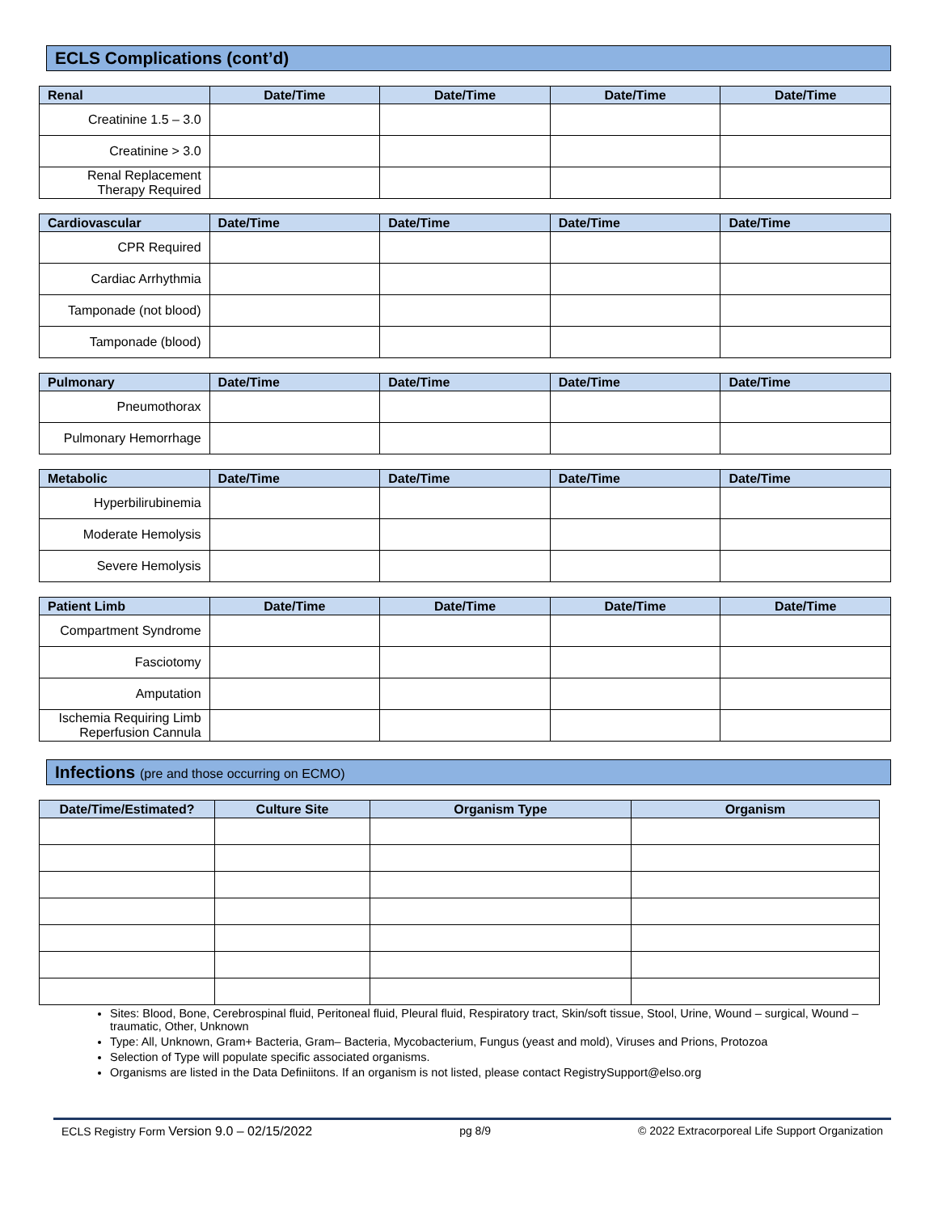ECLS Complications (cont’d)
| Renal | Date/Time | Date/Time | Date/Time | Date/Time |
| --- | --- | --- | --- | --- |
| Creatinine 1.5 – 3.0 | | | | |
| Creatinine > 3.0 | | | | |
| Renal Replacement Therapy Required | | | | |
| Cardiovascular | Date/Time | Date/Time | Date/Time | Date/Time |
| --- | --- | --- | --- | --- |
| CPR Required | | | | |
| Cardiac Arrhythmia | | | | |
| Tamponade (not blood) | | | | |
| Tamponade (blood) | | | | |
| Pulmonary | Date/Time | Date/Time | Date/Time | Date/Time |
| --- | --- | --- | --- | --- |
| Pneumothorax | | | | |
| Pulmonary Hemorrhage | | | | |
| Metabolic | Date/Time | Date/Time | Date/Time | Date/Time |
| --- | --- | --- | --- | --- |
| Hyperbilirubinemia | | | | |
| Moderate Hemolysis | | | | |
| Severe Hemolysis | | | | |
| Patient Limb | Date/Time | Date/Time | Date/Time | Date/Time |
| --- | --- | --- | --- | --- |
| Compartment Syndrome | | | | |
| Fasciotomy | | | | |
| Amputation | | | | |
| Ischemia Requiring Limb Reperfusion Cannula | | | | |
Infections (pre and those occurring on ECMO)
| Date/Time/Estimated? | Culture Site | Organism Type | Organism |
| --- | --- | --- | --- |
Sites: Blood, Bone, Cerebrospinal fluid, Peritoneal fluid, Pleural fluid, Respiratory tract, Skin/soft tissue, Stool, Urine, Wound – surgical, Wound – traumatic, Other, Unknown
Type: All, Unknown, Gram+ Bacteria, Gram– Bacteria, Mycobacterium, Fungus (yeast and mold), Viruses and Prions, Protozoa
Selection of Type will populate specific associated organisms.
Organisms are listed in the Data Definiitons. If an organism is not listed, please contact RegistrySupport@elso.org
ECLS Registry Form Version 9.0 – 02/15/2022 pg 8/9 © 2022 Extracorporeal Life Support Organization